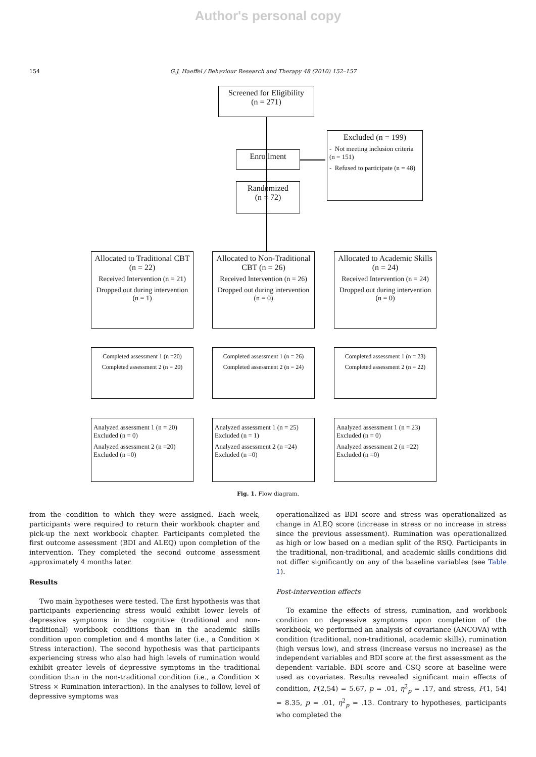Author's personal copy
154 G.J. Haeffel / Behaviour Research and Therapy 48 (2010) 152–157
Screened for Eligibility
(n = 271)
Excluded (n = 199)
- Not meeting inclusion criteria (n = 151)
- Refused to participate (n = 48)
Enrollment
Randomized
(n = 72)
Allocated to Traditional CBT (n = 22)
Received Intervention (n = 21)
Dropped out during intervention (n = 1)
Allocated to Non-Traditional CBT (n = 26)
Received Intervention (n = 26)
Dropped out during intervention (n = 0)
Allocated to Academic Skills (n = 24)
Received Intervention (n = 24)
Dropped out during intervention (n = 0)
Completed assessment 1 (n =20)
Completed assessment 2 (n = 20)
Completed assessment 1 (n = 26)
Completed assessment 2 (n = 24)
Completed assessment 1 (n = 23)
Completed assessment 2 (n = 22)
Analyzed assessment 1 (n = 20)
Excluded (n = 0)
Analyzed assessment 2 (n =20)
Excluded (n =0)
Analyzed assessment 1 (n = 25)
Excluded (n = 1)
Analyzed assessment 2 (n =24)
Excluded (n =0)
Analyzed assessment 1 (n = 23)
Excluded (n = 0)
Analyzed assessment 2 (n =22)
Excluded (n =0)
Fig. 1. Flow diagram.
from the condition to which they were assigned. Each week, participants were required to return their workbook chapter and pick-up the next workbook chapter. Participants completed the first outcome assessment (BDI and ALEQ) upon completion of the intervention. They completed the second outcome assessment approximately 4 months later.
Results
Two main hypotheses were tested. The first hypothesis was that participants experiencing stress would exhibit lower levels of depressive symptoms in the cognitive (traditional and non-traditional) workbook conditions than in the academic skills condition upon completion and 4 months later (i.e., a Condition × Stress interaction). The second hypothesis was that participants experiencing stress who also had high levels of rumination would exhibit greater levels of depressive symptoms in the traditional condition than in the non-traditional condition (i.e., a Condition × Stress × Rumination interaction). In the analyses to follow, level of depressive symptoms was
operationalized as BDI score and stress was operationalized as change in ALEQ score (increase in stress or no increase in stress since the previous assessment). Rumination was operationalized as high or low based on a median split of the RSQ. Participants in the traditional, non-traditional, and academic skills conditions did not differ significantly on any of the baseline variables (see Table 1).
Post-intervention effects
To examine the effects of stress, rumination, and workbook condition on depressive symptoms upon completion of the workbook, we performed an analysis of covariance (ANCOVA) with condition (traditional, non-traditional, academic skills), rumination (high versus low), and stress (increase versus no increase) as the independent variables and BDI score at the first assessment as the dependent variable. BDI score and CSQ score at baseline were used as covariates. Results revealed significant main effects of condition, F(2,54) = 5.67, p = .01, η<sup>2</sup><sub>p</sub> = .17, and stress, F(1, 54) = 8.35, p = .01, η<sup>2</sup><sub>p</sub> = .13. Contrary to hypotheses, participants who completed the